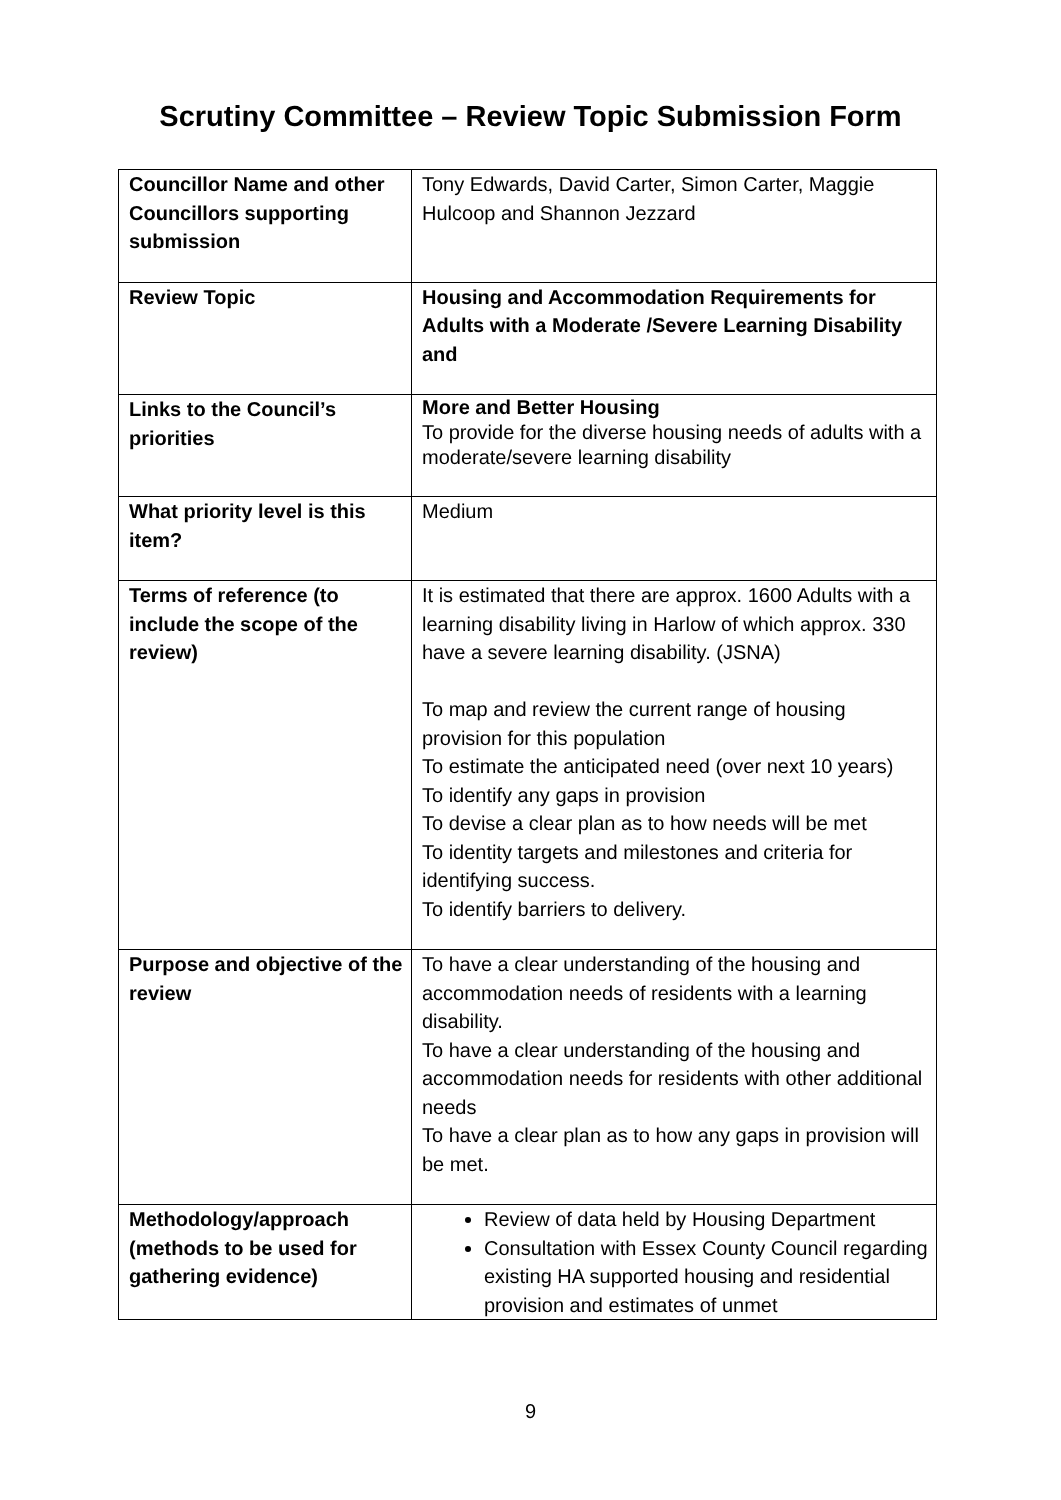Scrutiny Committee – Review Topic Submission Form
| Councillor Name and other Councillors supporting submission | Tony Edwards, David Carter, Simon Carter, Maggie Hulcoop and Shannon Jezzard |
| Review Topic | Housing and Accommodation Requirements for Adults with a Moderate /Severe Learning Disability and |
| Links to the Council’s priorities | More and Better Housing To provide for the diverse housing needs of adults with a moderate/severe learning disability |
| What priority level is this item? | Medium |
| Terms of reference (to include the scope of the review) | It is estimated that there are approx. 1600 Adults with a learning disability living in Harlow of which approx. 330 have a severe learning disability. (JSNA) To map and review the current range of housing provision for this population To estimate the anticipated need (over next 10 years) To identify any gaps in provision To devise a clear plan as to how needs will be met To identity targets and milestones and criteria for identifying success. To identify barriers to delivery. |
| Purpose and objective of the review | To have a clear understanding of the housing and accommodation needs of residents with a learning disability. To have a clear understanding of the housing and accommodation needs for residents with other additional needs To have a clear plan as to how any gaps in provision will be met. |
| Methodology/approach (methods to be used for gathering evidence) | Review of data held by Housing Department Consultation with Essex County Council regarding existing HA supported housing and residential provision and estimates of unmet |
9